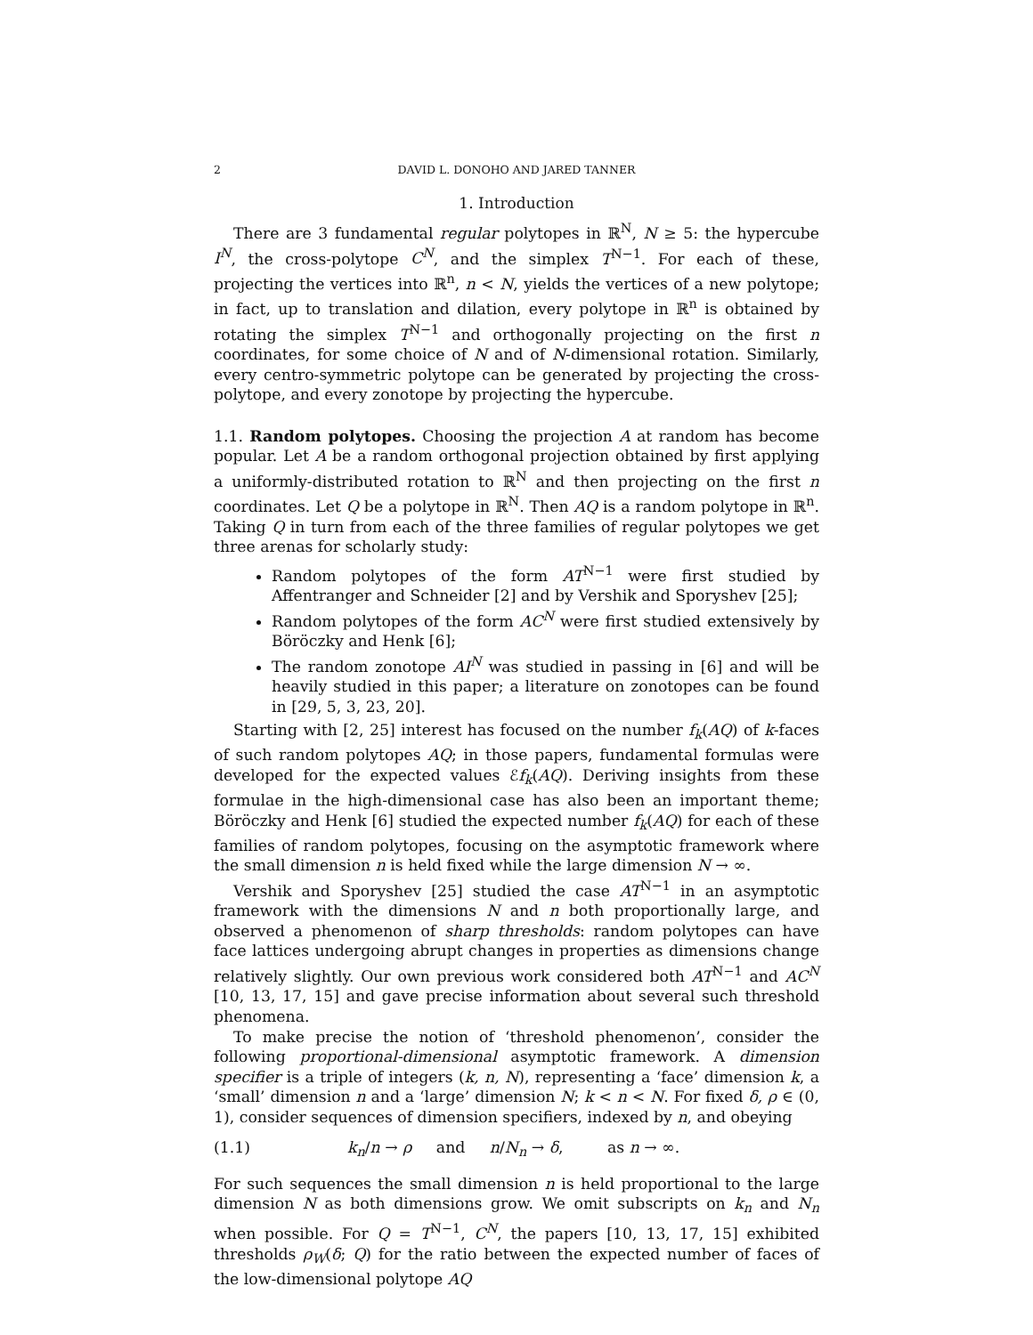2 DAVID L. DONOHO AND JARED TANNER
1. Introduction
There are 3 fundamental regular polytopes in ℝ<sup>N</sup>, N ≥ 5: the hypercube I<sup>N</sup>, the cross-polytope C<sup>N</sup>, and the simplex T<sup>N−1</sup>. For each of these, projecting the vertices into ℝ<sup>n</sup>, n < N, yields the vertices of a new polytope; in fact, up to translation and dilation, every polytope in ℝ<sup>n</sup> is obtained by rotating the simplex T<sup>N−1</sup> and orthogonally projecting on the first n coordinates, for some choice of N and of N-dimensional rotation. Similarly, every centro-symmetric polytope can be generated by projecting the cross-polytope, and every zonotope by projecting the hypercube.
1.1. Random polytopes. Choosing the projection A at random has become popular. Let A be a random orthogonal projection obtained by first applying a uniformly-distributed rotation to ℝ<sup>N</sup> and then projecting on the first n coordinates. Let Q be a polytope in ℝ<sup>N</sup>. Then AQ is a random polytope in ℝ<sup>n</sup>. Taking Q in turn from each of the three families of regular polytopes we get three arenas for scholarly study:
Random polytopes of the form AT<sup>N−1</sup> were first studied by Affentranger and Schneider [2] and by Vershik and Sporyshev [25];
Random polytopes of the form AC<sup>N</sup> were first studied extensively by Böröczky and Henk [6];
The random zonotope AI<sup>N</sup> was studied in passing in [6] and will be heavily studied in this paper; a literature on zonotopes can be found in [29, 5, 3, 23, 20].
Starting with [2, 25] interest has focused on the number f<sub>k</sub>(AQ) of k-faces of such random polytopes AQ; in those papers, fundamental formulas were developed for the expected values ℰf<sub>k</sub>(AQ). Deriving insights from these formulae in the high-dimensional case has also been an important theme; Böröczky and Henk [6] studied the expected number f<sub>k</sub>(AQ) for each of these families of random polytopes, focusing on the asymptotic framework where the small dimension n is held fixed while the large dimension N → ∞.
Vershik and Sporyshev [25] studied the case AT<sup>N−1</sup> in an asymptotic framework with the dimensions N and n both proportionally large, and observed a phenomenon of sharp thresholds: random polytopes can have face lattices undergoing abrupt changes in properties as dimensions change relatively slightly. Our own previous work considered both AT<sup>N−1</sup> and AC<sup>N</sup> [10, 13, 17, 15] and gave precise information about several such threshold phenomena.
To make precise the notion of ‘threshold phenomenon’, consider the following proportional-dimensional asymptotic framework. A dimension specifier is a triple of integers (k, n, N), representing a ‘face’ dimension k, a ‘small’ dimension n and a ‘large’ dimension N; k < n < N. For fixed δ, ρ ∈ (0, 1), consider sequences of dimension specifiers, indexed by n, and obeying
(1.1) k<sub>n</sub>/n → ρ and n/N<sub>n</sub> → δ, as n → ∞.
For such sequences the small dimension n is held proportional to the large dimension N as both dimensions grow. We omit subscripts on k<sub>n</sub> and N<sub>n</sub> when possible. For Q = T<sup>N−1</sup>, C<sup>N</sup>, the papers [10, 13, 17, 15] exhibited thresholds ρ<sub>W</sub>(δ; Q) for the ratio between the expected number of faces of the low-dimensional polytope AQ